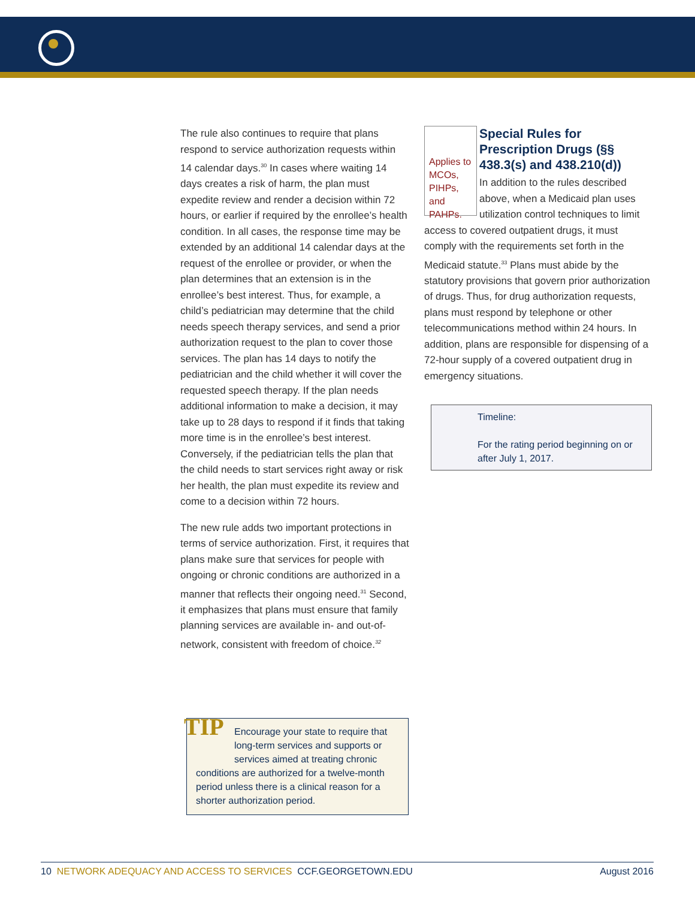The rule also continues to require that plans respond to service authorization requests within 14 calendar days.<sup>30</sup> In cases where waiting 14 days creates a risk of harm, the plan must expedite review and render a decision within 72 hours, or earlier if required by the enrollee’s health condition. In all cases, the response time may be extended by an additional 14 calendar days at the request of the enrollee or provider, or when the plan determines that an extension is in the enrollee’s best interest. Thus, for example, a child’s pediatrician may determine that the child needs speech therapy services, and send a prior authorization request to the plan to cover those services. The plan has 14 days to notify the pediatrician and the child whether it will cover the requested speech therapy. If the plan needs additional information to make a decision, it may take up to 28 days to respond if it finds that taking more time is in the enrollee’s best interest. Conversely, if the pediatrician tells the plan that the child needs to start services right away or risk her health, the plan must expedite its review and come to a decision within 72 hours.
The new rule adds two important protections in terms of service authorization. First, it requires that plans make sure that services for people with ongoing or chronic conditions are authorized in a manner that reflects their ongoing need.<sup>31</sup> Second, it emphasizes that plans must ensure that family planning services are available in- and out-of-network, consistent with freedom of choice.<sup>32</sup>
TIP
Encourage your state to require that long-term services and supports or services aimed at treating chronic conditions are authorized for a twelve-month period unless there is a clinical reason for a shorter authorization period.
Applies to MCOs, PIHPs, and PAHPs.
Special Rules for Prescription Drugs (§§ 438.3(s) and 438.210(d))
In addition to the rules described above, when a Medicaid plan uses utilization control techniques to limit access to covered outpatient drugs, it must comply with the requirements set forth in the Medicaid statute.<sup>33</sup> Plans must abide by the statutory provisions that govern prior authorization of drugs. Thus, for drug authorization requests, plans must respond by telephone or other telecommunications method within 24 hours. In addition, plans are responsible for dispensing of a 72-hour supply of a covered outpatient drug in emergency situations.
Timeline:
For the rating period beginning on or after July 1, 2017.
10 NETWORK ADEQUACY AND ACCESS TO SERVICES CCF.GEORGETOWN.EDU August 2016